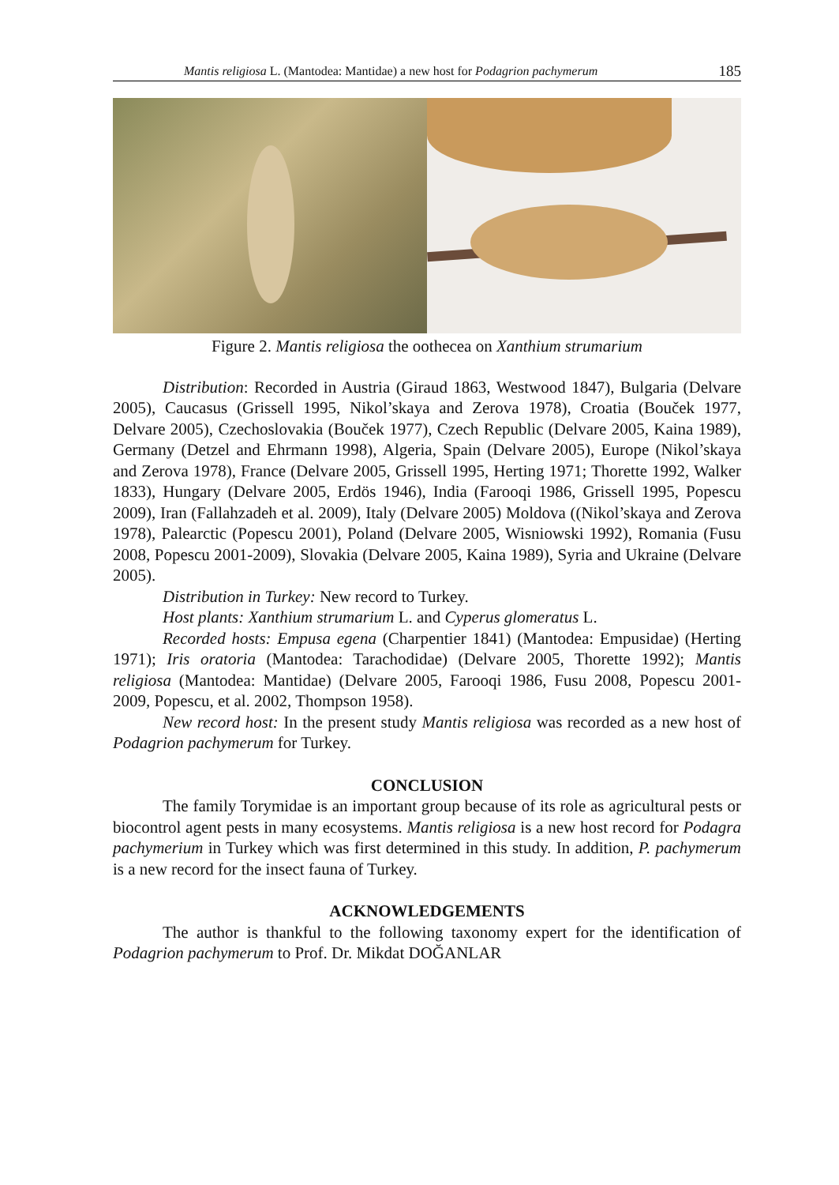Mantis religiosa L. (Mantodea: Mantidae) a new host for Podagrion pachymerum 185
Figure 2. Mantis religiosa the oothecea on Xanthium strumarium
Distribution: Recorded in Austria (Giraud 1863, Westwood 1847), Bulgaria (Delvare 2005), Caucasus (Grissell 1995, Nikol’skaya and Zerova 1978), Croatia (Bouček 1977, Delvare 2005), Czechoslovakia (Bouček 1977), Czech Republic (Delvare 2005, Kaina 1989), Germany (Detzel and Ehrmann 1998), Algeria, Spain (Delvare 2005), Europe (Nikol’skaya and Zerova 1978), France (Delvare 2005, Grissell 1995, Herting 1971; Thorette 1992, Walker 1833), Hungary (Delvare 2005, Erdös 1946), India (Farooqi 1986, Grissell 1995, Popescu 2009), Iran (Fallahzadeh et al. 2009), Italy (Delvare 2005) Moldova ((Nikol’skaya and Zerova 1978), Palearctic (Popescu 2001), Poland (Delvare 2005, Wisniowski 1992), Romania (Fusu 2008, Popescu 2001-2009), Slovakia (Delvare 2005, Kaina 1989), Syria and Ukraine (Delvare 2005).
Distribution in Turkey: New record to Turkey.
Host plants: Xanthium strumarium L. and Cyperus glomeratus L.
Recorded hosts: Empusa egena (Charpentier 1841) (Mantodea: Empusidae) (Herting 1971); Iris oratoria (Mantodea: Tarachodidae) (Delvare 2005, Thorette 1992); Mantis religiosa (Mantodea: Mantidae) (Delvare 2005, Farooqi 1986, Fusu 2008, Popescu 2001-2009, Popescu, et al. 2002, Thompson 1958).
New record host: In the present study Mantis religiosa was recorded as a new host of Podagrion pachymerum for Turkey.
CONCLUSION
The family Torymidae is an important group because of its role as agricultural pests or biocontrol agent pests in many ecosystems. Mantis religiosa is a new host record for Podagra pachymerium in Turkey which was first determined in this study. In addition, P. pachymerum is a new record for the insect fauna of Turkey.
ACKNOWLEDGEMENTS
The author is thankful to the following taxonomy expert for the identification of Podagrion pachymerum to Prof. Dr. Mikdat DOĞANLAR